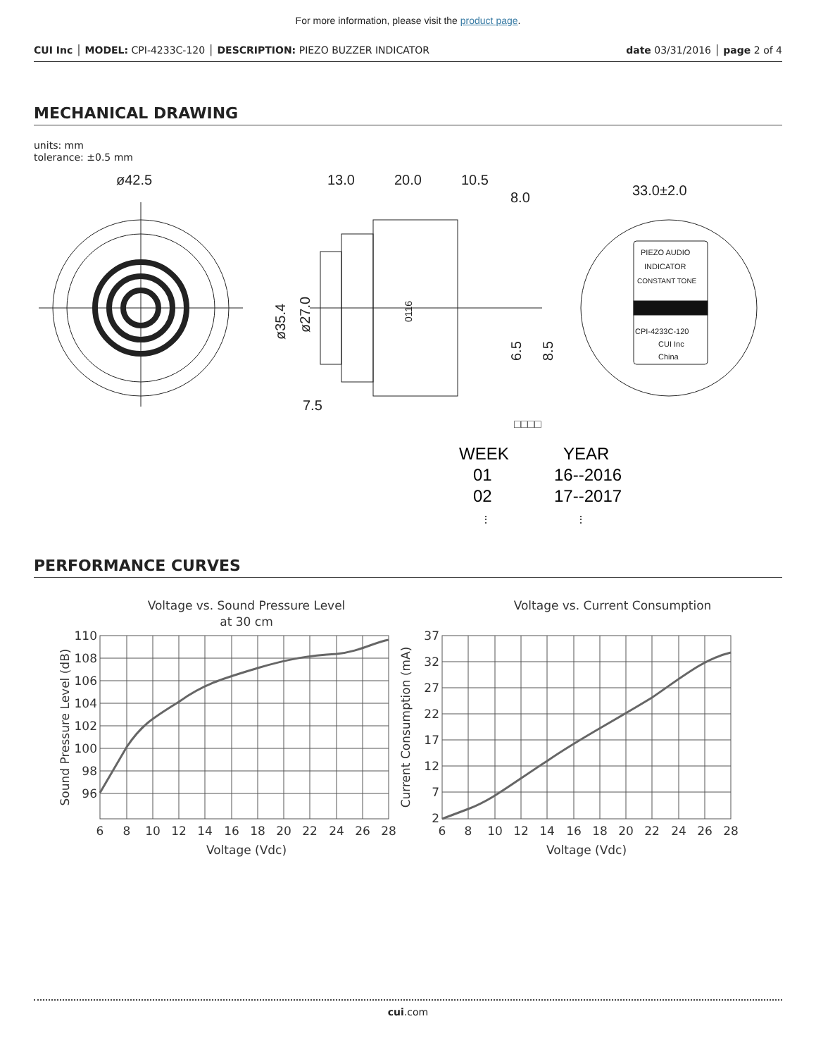For more information, please visit the product page.
CUI Inc │ MODEL: CPI-4233C-120 │ DESCRIPTION: PIEZO BUZZER INDICATOR
date 03/31/2016 │ page 2 of 4
MECHANICAL DRAWING
units: mm
tolerance: ±0.5 mm
ø42.5
13.0
20.0
10.5
8.0
7.5
ø35.4
ø27.0
6.5
8.5
0116
□□□□
WEEK
YEAR
01
16--2016
02
17--2017
⋮
⋮
33.0±2.0
PIEZO AUDIO
INDICATOR
CONSTANT TONE
CPI-4233C-120
CUI Inc
China
PERFORMANCE CURVES
Voltage vs. Sound Pressure Level
at 30 cm
110
108
106
104
102
100
98
96
6
8
10
12
14
16
18
20
22
24
26
28
Voltage (Vdc)
Sound Pressure Level (dB)
Voltage vs. Current Consumption
37
32
27
22
17
12
7
2
6
8
10
12
14
16
18
20
22
24
26
28
Voltage (Vdc)
Current Consumption (mA)
cui.com